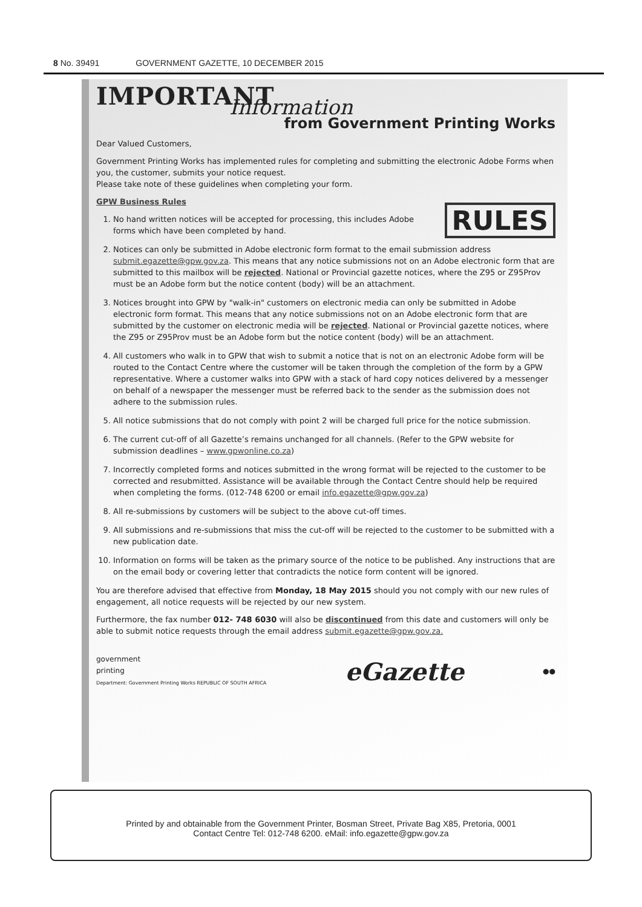8 No. 39491 GOVERNMENT GAZETTE, 10 DECEMBER 2015
IMPORTANT
Information
from Government Printing Works
Dear Valued Customers,
Government Printing Works has implemented rules for completing and submitting the electronic Adobe Forms when you, the customer, submits your notice request.
Please take note of these guidelines when completing your form.
GPW Business Rules
RULES
1. No hand written notices will be accepted for processing, this includes Adobe forms which have been completed by hand.
2. Notices can only be submitted in Adobe electronic form format to the email submission address submit.egazette@gpw.gov.za. This means that any notice submissions not on an Adobe electronic form that are submitted to this mailbox will be rejected. National or Provincial gazette notices, where the Z95 or Z95Prov must be an Adobe form but the notice content (body) will be an attachment.
3. Notices brought into GPW by "walk-in" customers on electronic media can only be submitted in Adobe electronic form format. This means that any notice submissions not on an Adobe electronic form that are submitted by the customer on electronic media will be rejected. National or Provincial gazette notices, where the Z95 or Z95Prov must be an Adobe form but the notice content (body) will be an attachment.
4. All customers who walk in to GPW that wish to submit a notice that is not on an electronic Adobe form will be routed to the Contact Centre where the customer will be taken through the completion of the form by a GPW representative. Where a customer walks into GPW with a stack of hard copy notices delivered by a messenger on behalf of a newspaper the messenger must be referred back to the sender as the submission does not adhere to the submission rules.
5. All notice submissions that do not comply with point 2 will be charged full price for the notice submission.
6. The current cut-off of all Gazette’s remains unchanged for all channels. (Refer to the GPW website for submission deadlines – www.gpwonline.co.za)
7. Incorrectly completed forms and notices submitted in the wrong format will be rejected to the customer to be corrected and resubmitted. Assistance will be available through the Contact Centre should help be required when completing the forms. (012-748 6200 or email info.egazette@gpw.gov.za)
8. All re-submissions by customers will be subject to the above cut-off times.
9. All submissions and re-submissions that miss the cut-off will be rejected to the customer to be submitted with a new publication date.
10. Information on forms will be taken as the primary source of the notice to be published. Any instructions that are on the email body or covering letter that contradicts the notice form content will be ignored.
You are therefore advised that effective from Monday, 18 May 2015 should you not comply with our new rules of engagement, all notice requests will be rejected by our new system.
Furthermore, the fax number 012- 748 6030 will also be discontinued from this date and customers will only be able to submit notice requests through the email address submit.egazette@gpw.gov.za.
government
printing
Department: Government Printing Works REPUBLIC OF SOUTH AFRICA
eGazette
●●
Printed by and obtainable from the Government Printer, Bosman Street, Private Bag X85, Pretoria, 0001
Contact Centre Tel: 012-748 6200. eMail: info.egazette@gpw.gov.za